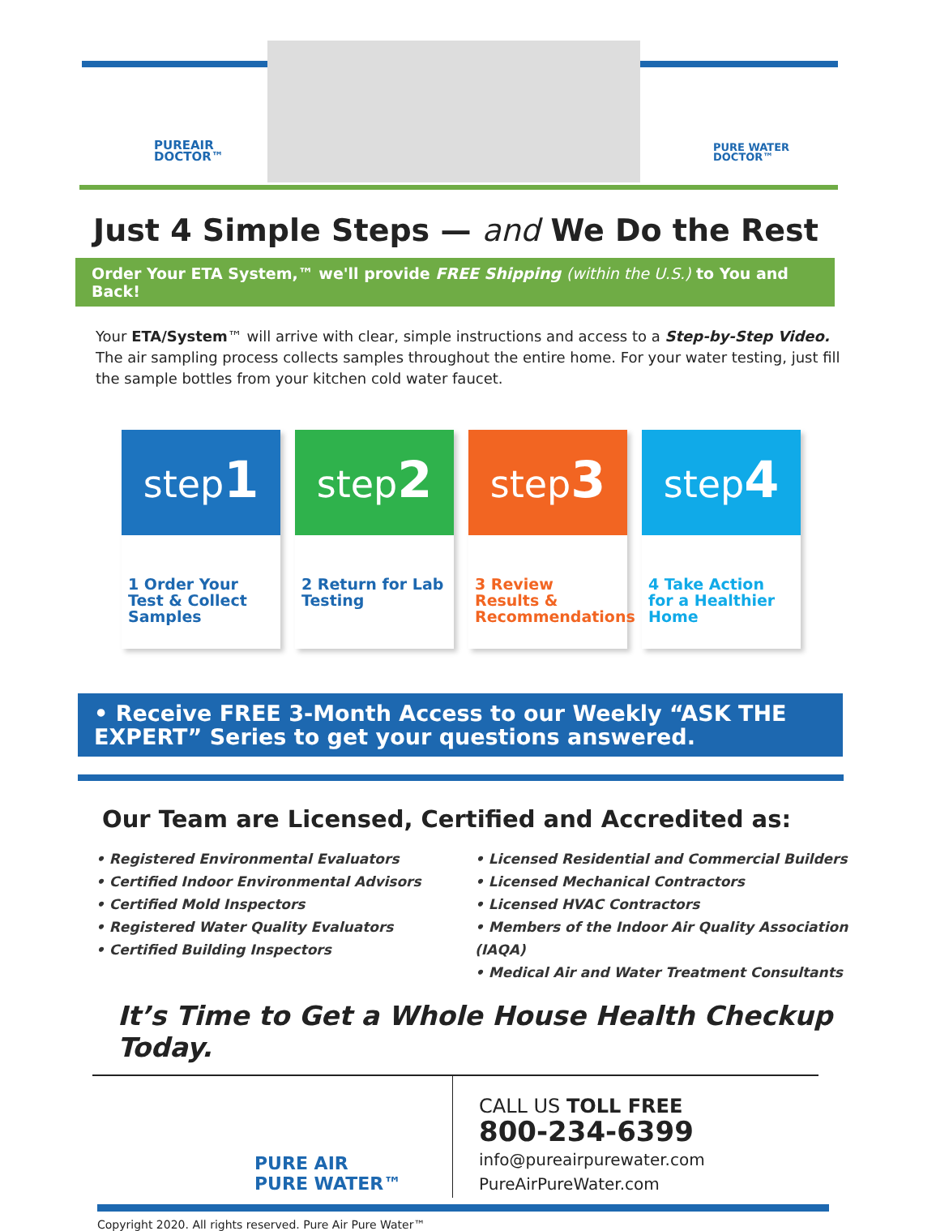PUREAIR
DOCTOR™
PURE WATER
DOCTOR™
Just 4 Simple Steps — and We Do the Rest
Order Your ETA System,™ we'll provide FREE Shipping (within the U.S.) to You and Back!
Your ETA/System™ will arrive with clear, simple instructions and access to a Step-by-Step Video. The air sampling process collects samples throughout the entire home. For your water testing, just fill the sample bottles from your kitchen cold water faucet.
step1
1 Order Your Test & Collect Samples
step2
2 Return for Lab Testing
step3
3 Review Results & Recommendations
step4
4 Take Action for a Healthier Home
• Receive FREE 3-Month Access to our Weekly “ASK THE EXPERT” Series to get your questions answered.
Our Team are Licensed, Certified and Accredited as:
• Registered Environmental Evaluators
• Certified Indoor Environmental Advisors
• Certified Mold Inspectors
• Registered Water Quality Evaluators
• Certified Building Inspectors
• Licensed Residential and Commercial Builders
• Licensed Mechanical Contractors
• Licensed HVAC Contractors
• Members of the Indoor Air Quality Association (IAQA)
• Medical Air and Water Treatment Consultants
It’s Time to Get a Whole House Health Checkup Today.
PURE AIR
PURE WATER™
CALL US TOLL FREE
800-234-6399
info@pureairpurewater.com
PureAirPureWater.com
Copyright 2020. All rights reserved. Pure Air Pure Water™